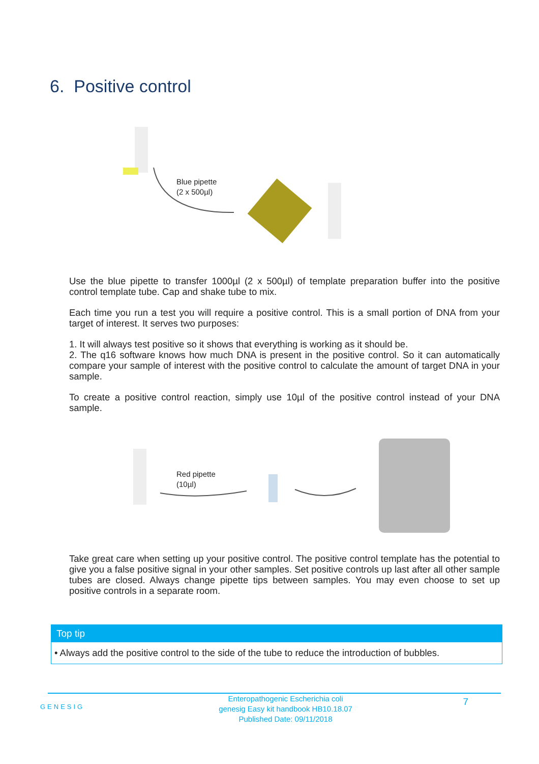6. Positive control
Blue pipette
(2 x 500µl)
Use the blue pipette to transfer 1000µl (2 x 500µl) of template preparation buffer into the positive control template tube. Cap and shake tube to mix.
Each time you run a test you will require a positive control. This is a small portion of DNA from your target of interest. It serves two purposes:
1. It will always test positive so it shows that everything is working as it should be.
2. The q16 software knows how much DNA is present in the positive control. So it can automatically compare your sample of interest with the positive control to calculate the amount of target DNA in your sample.
To create a positive control reaction, simply use 10µl of the positive control instead of your DNA sample.
Red pipette
(10µl)
Take great care when setting up your positive control. The positive control template has the potential to give you a false positive signal in your other samples. Set positive controls up last after all other sample tubes are closed. Always change pipette tips between samples. You may even choose to set up positive controls in a separate room.
Top tip
• Always add the positive control to the side of the tube to reduce the introduction of bubbles.
GENESIG
Enteropathogenic Escherichia coli
genesig Easy kit handbook HB10.18.07
Published Date: 09/11/2018
7